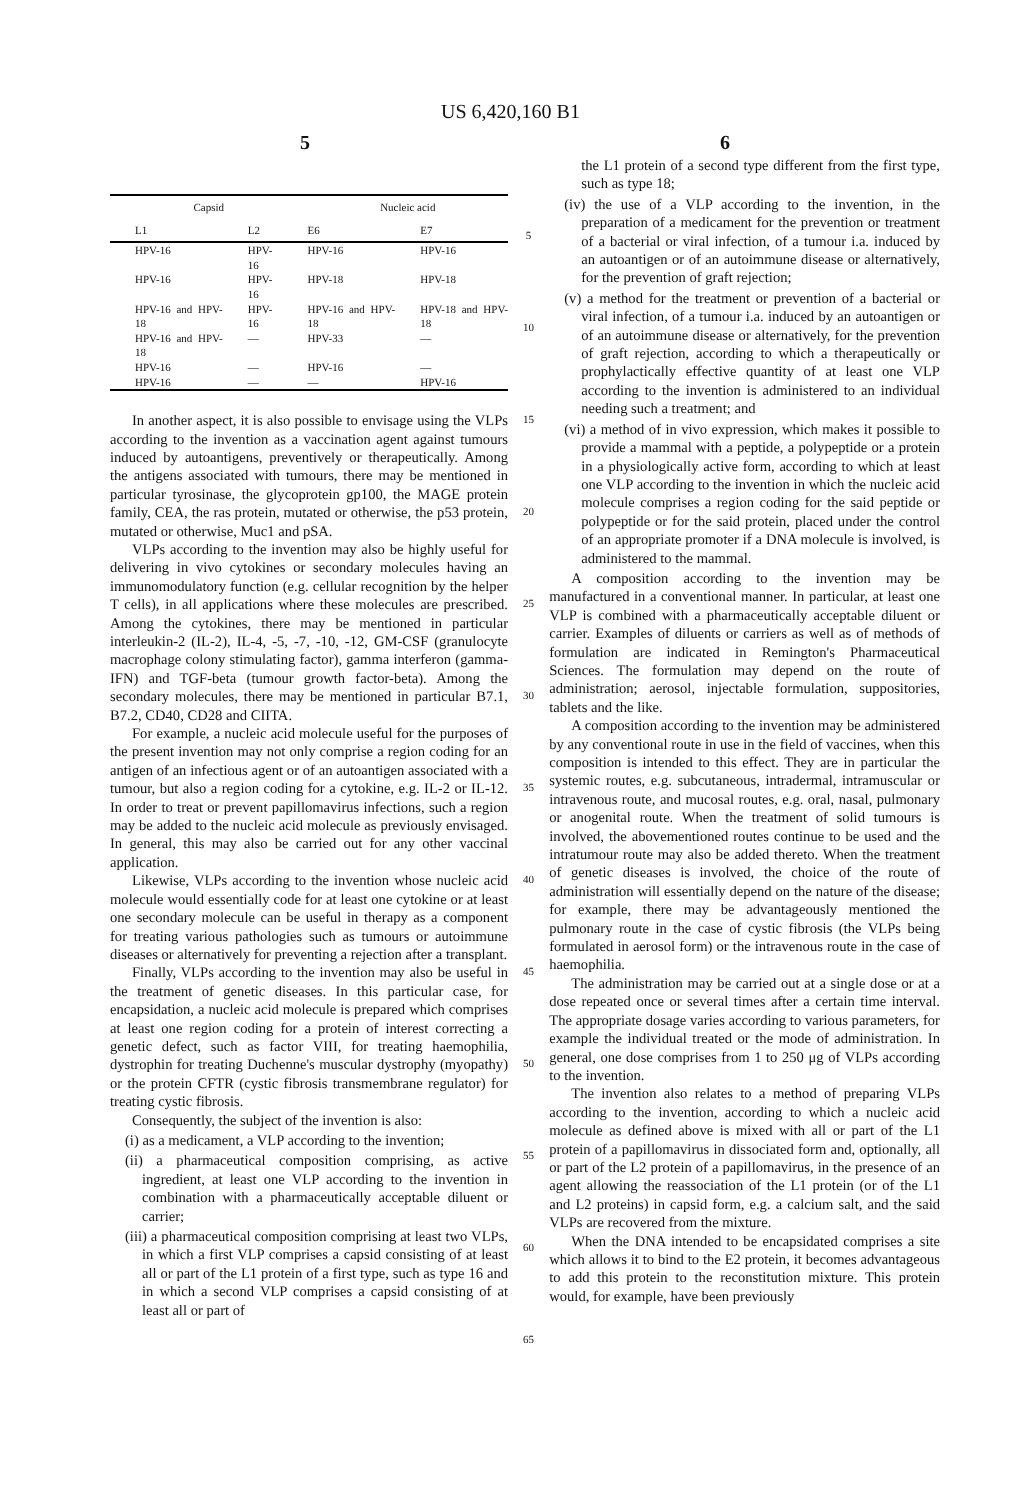US 6,420,160 B1
5 6
| Capsid | | Nucleic acid | |
| --- | --- | --- | --- |
| L1 | L2 | E6 | E7 |
| HPV-16 | HPV-16 | HPV-16 | HPV-16 |
| HPV-16 | HPV-16 | HPV-18 | HPV-18 |
| HPV-16 and HPV-18 | HPV-16 | HPV-16 and HPV-18 | HPV-18 and HPV-18 |
| HPV-16 and HPV-18 | — | HPV-33 | — |
| HPV-16 | — | HPV-16 | — |
| HPV-16 | — | — | HPV-16 |
In another aspect, it is also possible to envisage using the VLPs according to the invention as a vaccination agent against tumours induced by autoantigens, preventively or therapeutically. Among the antigens associated with tumours, there may be mentioned in particular tyrosinase, the glycoprotein gp100, the MAGE protein family, CEA, the ras protein, mutated or otherwise, the p53 protein, mutated or otherwise, Muc1 and pSA.
VLPs according to the invention may also be highly useful for delivering in vivo cytokines or secondary molecules having an immunomodulatory function (e.g. cellular recognition by the helper T cells), in all applications where these molecules are prescribed. Among the cytokines, there may be mentioned in particular interleukin-2 (IL-2), IL-4, -5, -7, -10, -12, GM-CSF (granulocyte macrophage colony stimulating factor), gamma interferon (gamma-IFN) and TGF-beta (tumour growth factor-beta). Among the secondary molecules, there may be mentioned in particular B7.1, B7.2, CD40, CD28 and CIITA.
For example, a nucleic acid molecule useful for the purposes of the present invention may not only comprise a region coding for an antigen of an infectious agent or of an autoantigen associated with a tumour, but also a region coding for a cytokine, e.g. IL-2 or IL-12. In order to treat or prevent papillomavirus infections, such a region may be added to the nucleic acid molecule as previously envisaged. In general, this may also be carried out for any other vaccinal application.
Likewise, VLPs according to the invention whose nucleic acid molecule would essentially code for at least one cytokine or at least one secondary molecule can be useful in therapy as a component for treating various pathologies such as tumours or autoimmune diseases or alternatively for preventing a rejection after a transplant.
Finally, VLPs according to the invention may also be useful in the treatment of genetic diseases. In this particular case, for encapsidation, a nucleic acid molecule is prepared which comprises at least one region coding for a protein of interest correcting a genetic defect, such as factor VIII, for treating haemophilia, dystrophin for treating Duchenne's muscular dystrophy (myopathy) or the protein CFTR (cystic fibrosis transmembrane regulator) for treating cystic fibrosis.
Consequently, the subject of the invention is also:
(i) as a medicament, a VLP according to the invention;
(ii) a pharmaceutical composition comprising, as active ingredient, at least one VLP according to the invention in combination with a pharmaceutically acceptable diluent or carrier;
(iii) a pharmaceutical composition comprising at least two VLPs, in which a first VLP comprises a capsid consisting of at least all or part of the L1 protein of a first type, such as type 16 and in which a second VLP comprises a capsid consisting of at least all or part of
5
10
15
20
25
30
35
40
45
50
55
60
65
the L1 protein of a second type different from the first type, such as type 18;
(iv) the use of a VLP according to the invention, in the preparation of a medicament for the prevention or treatment of a bacterial or viral infection, of a tumour i.a. induced by an autoantigen or of an autoimmune disease or alternatively, for the prevention of graft rejection;
(v) a method for the treatment or prevention of a bacterial or viral infection, of a tumour i.a. induced by an autoantigen or of an autoimmune disease or alternatively, for the prevention of graft rejection, according to which a therapeutically or prophylactically effective quantity of at least one VLP according to the invention is administered to an individual needing such a treatment; and
(vi) a method of in vivo expression, which makes it possible to provide a mammal with a peptide, a polypeptide or a protein in a physiologically active form, according to which at least one VLP according to the invention in which the nucleic acid molecule comprises a region coding for the said peptide or polypeptide or for the said protein, placed under the control of an appropriate promoter if a DNA molecule is involved, is administered to the mammal.
A composition according to the invention may be manufactured in a conventional manner. In particular, at least one VLP is combined with a pharmaceutically acceptable diluent or carrier. Examples of diluents or carriers as well as of methods of formulation are indicated in Remington's Pharmaceutical Sciences. The formulation may depend on the route of administration; aerosol, injectable formulation, suppositories, tablets and the like.
A composition according to the invention may be administered by any conventional route in use in the field of vaccines, when this composition is intended to this effect. They are in particular the systemic routes, e.g. subcutaneous, intradermal, intramuscular or intravenous route, and mucosal routes, e.g. oral, nasal, pulmonary or anogenital route. When the treatment of solid tumours is involved, the abovementioned routes continue to be used and the intratumour route may also be added thereto. When the treatment of genetic diseases is involved, the choice of the route of administration will essentially depend on the nature of the disease; for example, there may be advantageously mentioned the pulmonary route in the case of cystic fibrosis (the VLPs being formulated in aerosol form) or the intravenous route in the case of haemophilia.
The administration may be carried out at a single dose or at a dose repeated once or several times after a certain time interval. The appropriate dosage varies according to various parameters, for example the individual treated or the mode of administration. In general, one dose comprises from 1 to 250 μg of VLPs according to the invention.
The invention also relates to a method of preparing VLPs according to the invention, according to which a nucleic acid molecule as defined above is mixed with all or part of the L1 protein of a papillomavirus in dissociated form and, optionally, all or part of the L2 protein of a papillomavirus, in the presence of an agent allowing the reassociation of the L1 protein (or of the L1 and L2 proteins) in capsid form, e.g. a calcium salt, and the said VLPs are recovered from the mixture.
When the DNA intended to be encapsidated comprises a site which allows it to bind to the E2 protein, it becomes advantageous to add this protein to the reconstitution mixture. This protein would, for example, have been previously